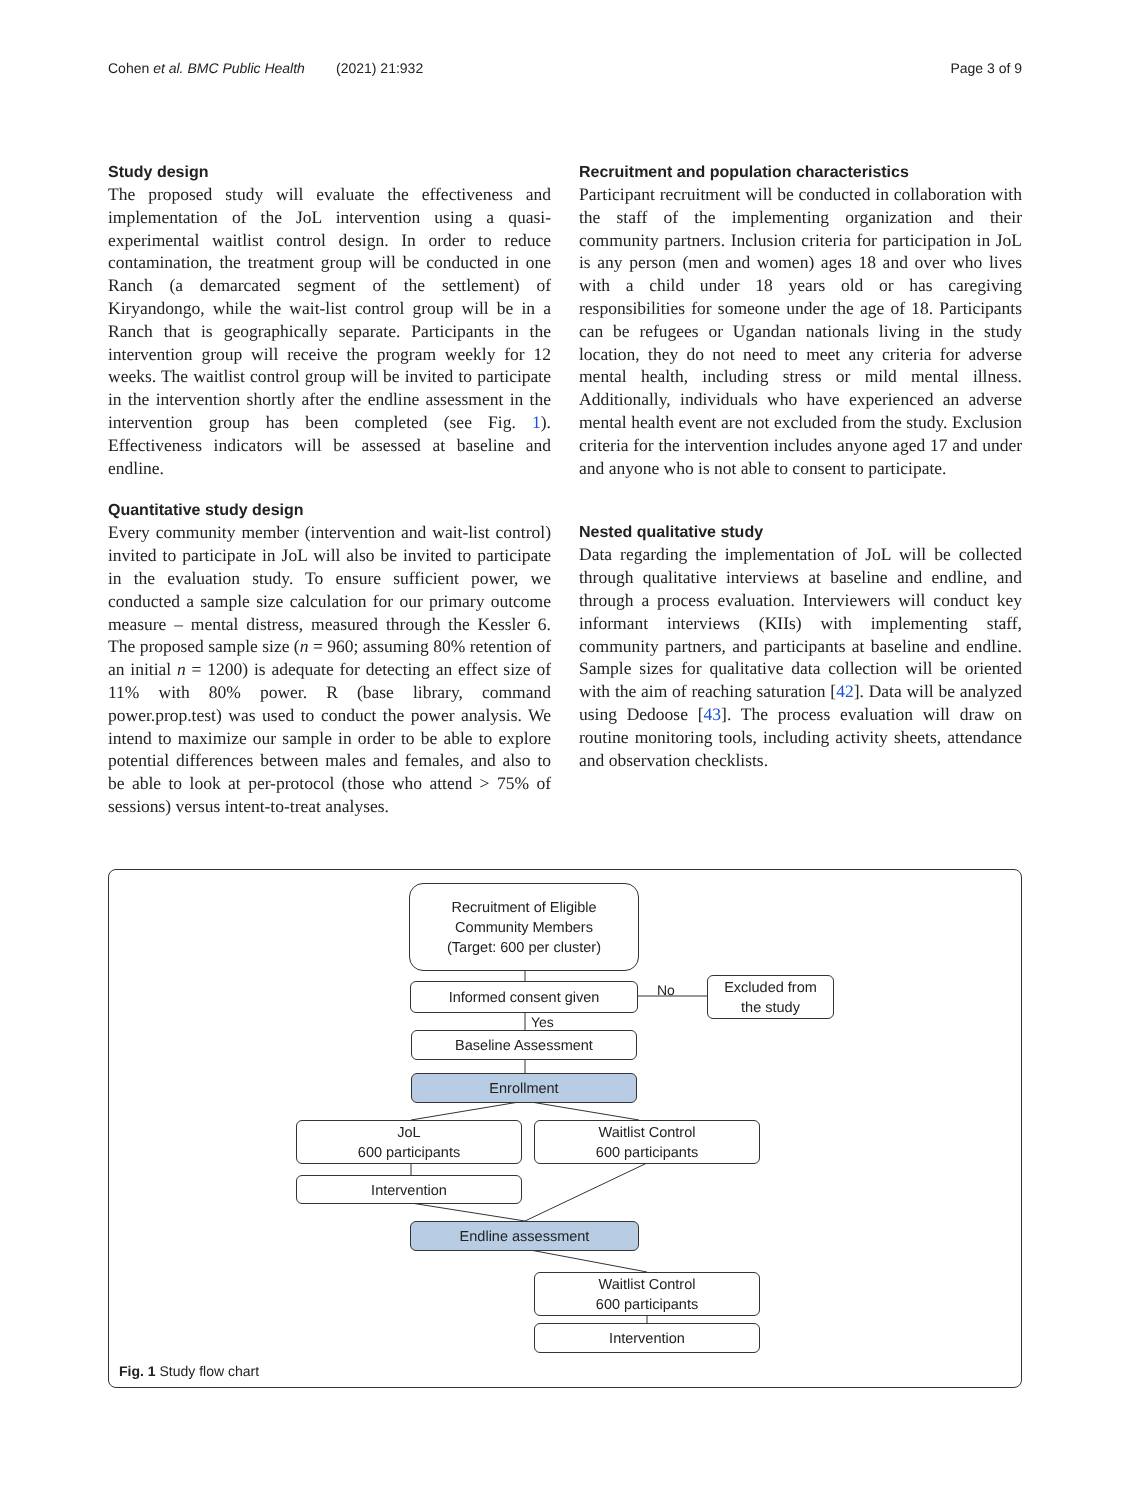Cohen et al. BMC Public Health (2021) 21:932 Page 3 of 9
Study design
The proposed study will evaluate the effectiveness and implementation of the JoL intervention using a quasi-experimental waitlist control design. In order to reduce contamination, the treatment group will be conducted in one Ranch (a demarcated segment of the settlement) of Kiryandongo, while the wait-list control group will be in a Ranch that is geographically separate. Participants in the intervention group will receive the program weekly for 12 weeks. The waitlist control group will be invited to participate in the intervention shortly after the endline assessment in the intervention group has been completed (see Fig. 1). Effectiveness indicators will be assessed at baseline and endline.
Quantitative study design
Every community member (intervention and wait-list control) invited to participate in JoL will also be invited to participate in the evaluation study. To ensure sufficient power, we conducted a sample size calculation for our primary outcome measure – mental distress, measured through the Kessler 6. The proposed sample size (n = 960; assuming 80% retention of an initial n = 1200) is adequate for detecting an effect size of 11% with 80% power. R (base library, command power.prop.test) was used to conduct the power analysis. We intend to maximize our sample in order to be able to explore potential differences between males and females, and also to be able to look at per-protocol (those who attend > 75% of sessions) versus intent-to-treat analyses.
Recruitment and population characteristics
Participant recruitment will be conducted in collaboration with the staff of the implementing organization and their community partners. Inclusion criteria for participation in JoL is any person (men and women) ages 18 and over who lives with a child under 18 years old or has caregiving responsibilities for someone under the age of 18. Participants can be refugees or Ugandan nationals living in the study location, they do not need to meet any criteria for adverse mental health, including stress or mild mental illness. Additionally, individuals who have experienced an adverse mental health event are not excluded from the study. Exclusion criteria for the intervention includes anyone aged 17 and under and anyone who is not able to consent to participate.
Nested qualitative study
Data regarding the implementation of JoL will be collected through qualitative interviews at baseline and endline, and through a process evaluation. Interviewers will conduct key informant interviews (KIIs) with implementing staff, community partners, and participants at baseline and endline. Sample sizes for qualitative data collection will be oriented with the aim of reaching saturation [42]. Data will be analyzed using Dedoose [43]. The process evaluation will draw on routine monitoring tools, including activity sheets, attendance and observation checklists.
Recruitment of Eligible
Community Members
(Target: 600 per cluster)
Informed consent given No
Excluded from
the study
Yes
Baseline Assessment
Enrollment
JoL
600 participants
Waitlist Control
600 participants
Intervention
Endline assessment
Waitlist Control
600 participants
Intervention
Fig. 1 Study flow chart